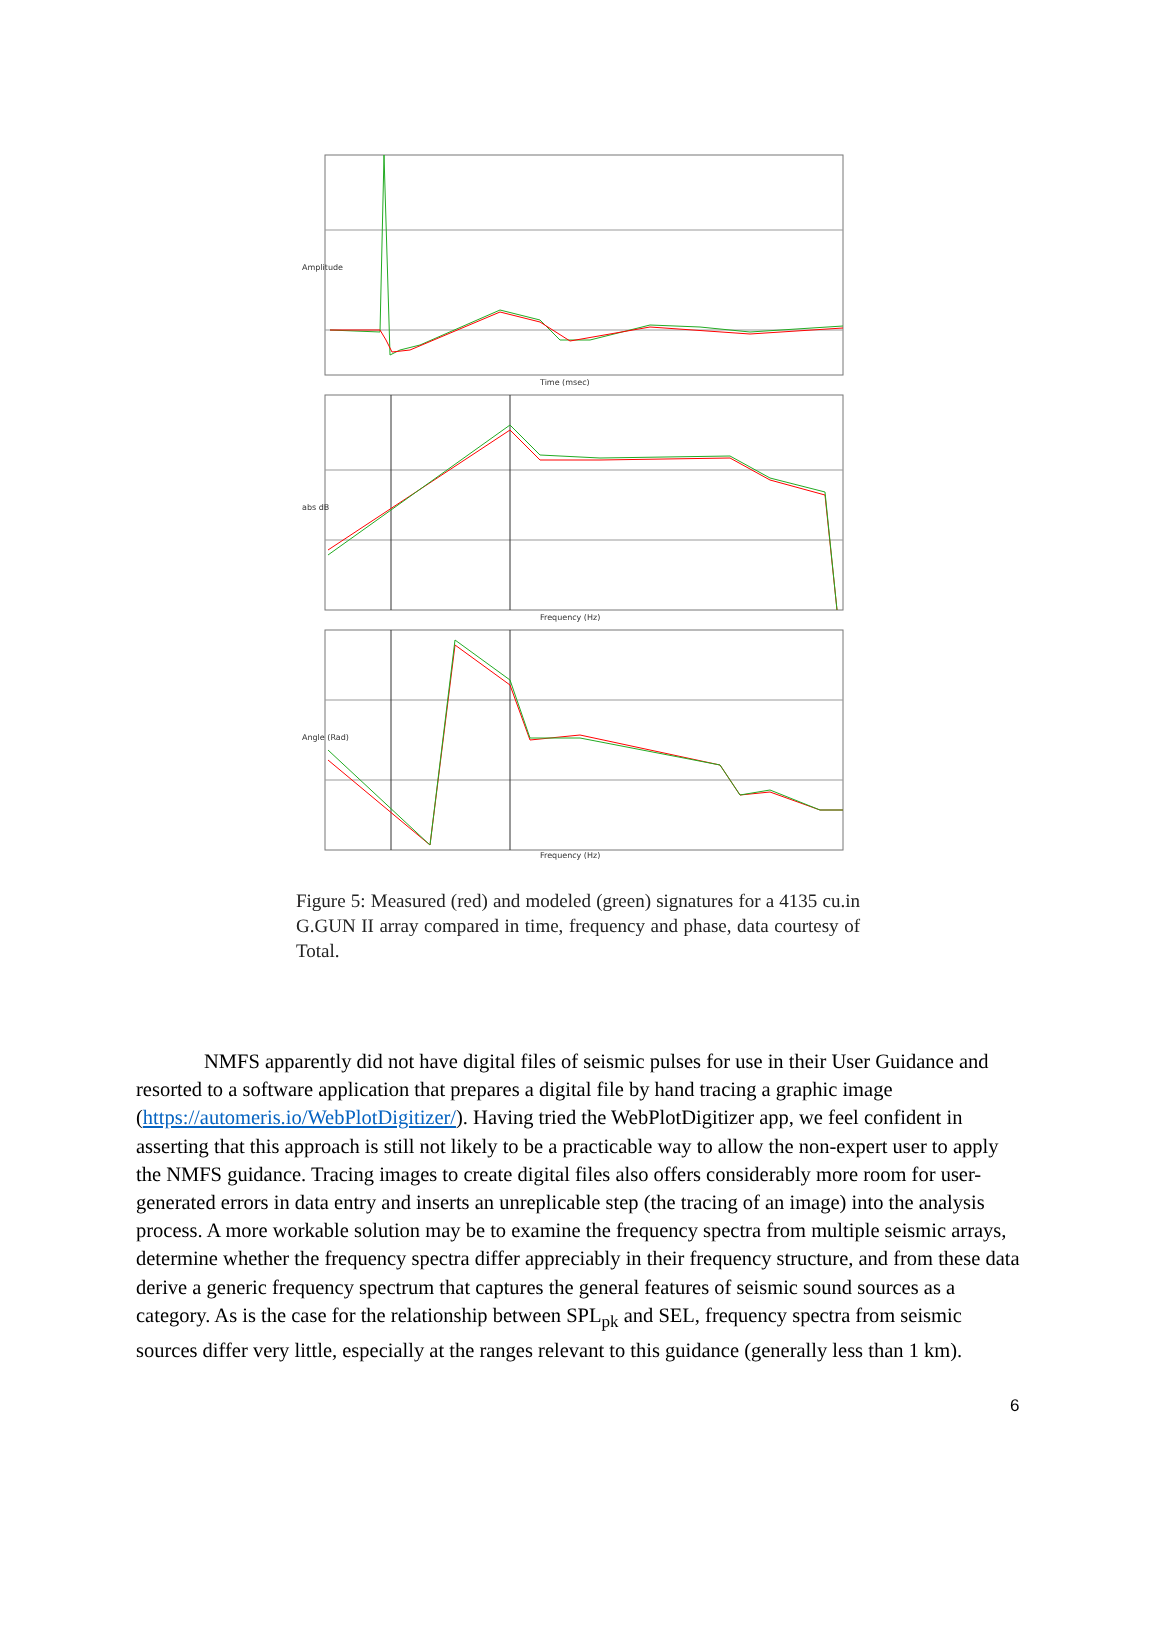Time (msec)
Frequency (Hz)
Frequency (Hz)
Amplitude
abs dB
Angle (Rad)
Figure 5: Measured (red) and modeled (green) signatures for a 4135 cu.in G.GUN II array compared in time, frequency and phase, data courtesy of Total.
NMFS apparently did not have digital files of seismic pulses for use in their User Guidance and resorted to a software application that prepares a digital file by hand tracing a graphic image (https://automeris.io/WebPlotDigitizer/). Having tried the WebPlotDigitizer app, we feel confident in asserting that this approach is still not likely to be a practicable way to allow the non-expert user to apply the NMFS guidance. Tracing images to create digital files also offers considerably more room for user-generated errors in data entry and inserts an unreplicable step (the tracing of an image) into the analysis process. A more workable solution may be to examine the frequency spectra from multiple seismic arrays, determine whether the frequency spectra differ appreciably in their frequency structure, and from these data derive a generic frequency spectrum that captures the general features of seismic sound sources as a category. As is the case for the relationship between SPL<sub>pk</sub> and SEL, frequency spectra from seismic sources differ very little, especially at the ranges relevant to this guidance (generally less than 1 km).
6